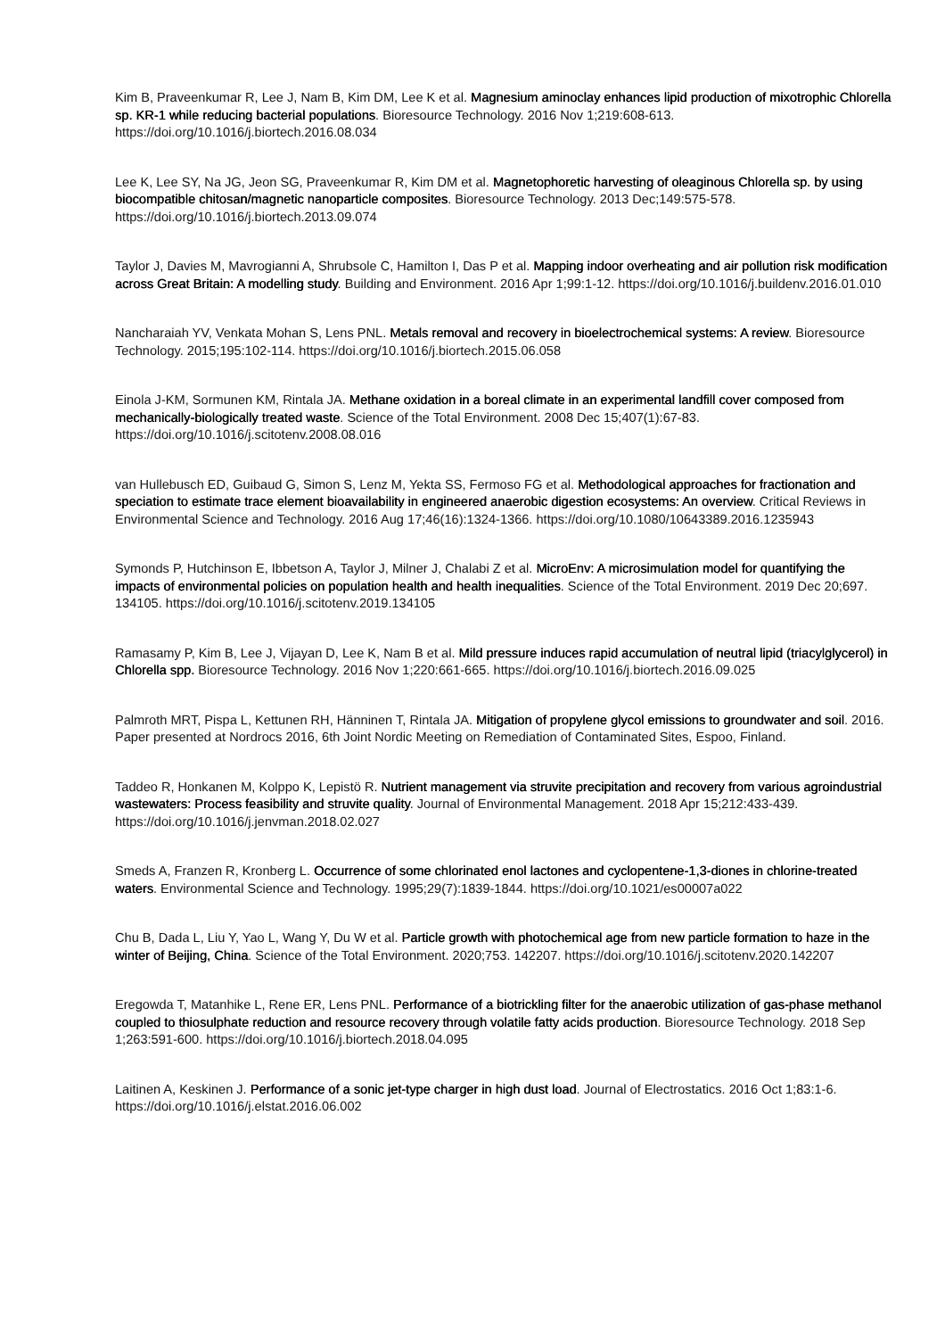Kim B, Praveenkumar R, Lee J, Nam B, Kim DM, Lee K et al. Magnesium aminoclay enhances lipid production of mixotrophic Chlorella sp. KR-1 while reducing bacterial populations. Bioresource Technology. 2016 Nov 1;219:608-613. https://doi.org/10.1016/j.biortech.2016.08.034
Lee K, Lee SY, Na JG, Jeon SG, Praveenkumar R, Kim DM et al. Magnetophoretic harvesting of oleaginous Chlorella sp. by using biocompatible chitosan/magnetic nanoparticle composites. Bioresource Technology. 2013 Dec;149:575-578. https://doi.org/10.1016/j.biortech.2013.09.074
Taylor J, Davies M, Mavrogianni A, Shrubsole C, Hamilton I, Das P et al. Mapping indoor overheating and air pollution risk modification across Great Britain: A modelling study. Building and Environment. 2016 Apr 1;99:1-12. https://doi.org/10.1016/j.buildenv.2016.01.010
Nancharaiah YV, Venkata Mohan S, Lens PNL. Metals removal and recovery in bioelectrochemical systems: A review. Bioresource Technology. 2015;195:102-114. https://doi.org/10.1016/j.biortech.2015.06.058
Einola J-KM, Sormunen KM, Rintala JA. Methane oxidation in a boreal climate in an experimental landfill cover composed from mechanically-biologically treated waste. Science of the Total Environment. 2008 Dec 15;407(1):67-83. https://doi.org/10.1016/j.scitotenv.2008.08.016
van Hullebusch ED, Guibaud G, Simon S, Lenz M, Yekta SS, Fermoso FG et al. Methodological approaches for fractionation and speciation to estimate trace element bioavailability in engineered anaerobic digestion ecosystems: An overview. Critical Reviews in Environmental Science and Technology. 2016 Aug 17;46(16):1324-1366. https://doi.org/10.1080/10643389.2016.1235943
Symonds P, Hutchinson E, Ibbetson A, Taylor J, Milner J, Chalabi Z et al. MicroEnv: A microsimulation model for quantifying the impacts of environmental policies on population health and health inequalities. Science of the Total Environment. 2019 Dec 20;697. 134105. https://doi.org/10.1016/j.scitotenv.2019.134105
Ramasamy P, Kim B, Lee J, Vijayan D, Lee K, Nam B et al. Mild pressure induces rapid accumulation of neutral lipid (triacylglycerol) in Chlorella spp. Bioresource Technology. 2016 Nov 1;220:661-665. https://doi.org/10.1016/j.biortech.2016.09.025
Palmroth MRT, Pispa L, Kettunen RH, Hänninen T, Rintala JA. Mitigation of propylene glycol emissions to groundwater and soil. 2016. Paper presented at Nordrocs 2016, 6th Joint Nordic Meeting on Remediation of Contaminated Sites, Espoo, Finland.
Taddeo R, Honkanen M, Kolppo K, Lepistö R. Nutrient management via struvite precipitation and recovery from various agroindustrial wastewaters: Process feasibility and struvite quality. Journal of Environmental Management. 2018 Apr 15;212:433-439. https://doi.org/10.1016/j.jenvman.2018.02.027
Smeds A, Franzen R, Kronberg L. Occurrence of some chlorinated enol lactones and cyclopentene-1,3-diones in chlorine-treated waters. Environmental Science and Technology. 1995;29(7):1839-1844. https://doi.org/10.1021/es00007a022
Chu B, Dada L, Liu Y, Yao L, Wang Y, Du W et al. Particle growth with photochemical age from new particle formation to haze in the winter of Beijing, China. Science of the Total Environment. 2020;753. 142207. https://doi.org/10.1016/j.scitotenv.2020.142207
Eregowda T, Matanhike L, Rene ER, Lens PNL. Performance of a biotrickling filter for the anaerobic utilization of gas-phase methanol coupled to thiosulphate reduction and resource recovery through volatile fatty acids production. Bioresource Technology. 2018 Sep 1;263:591-600. https://doi.org/10.1016/j.biortech.2018.04.095
Laitinen A, Keskinen J. Performance of a sonic jet-type charger in high dust load. Journal of Electrostatics. 2016 Oct 1;83:1-6. https://doi.org/10.1016/j.elstat.2016.06.002